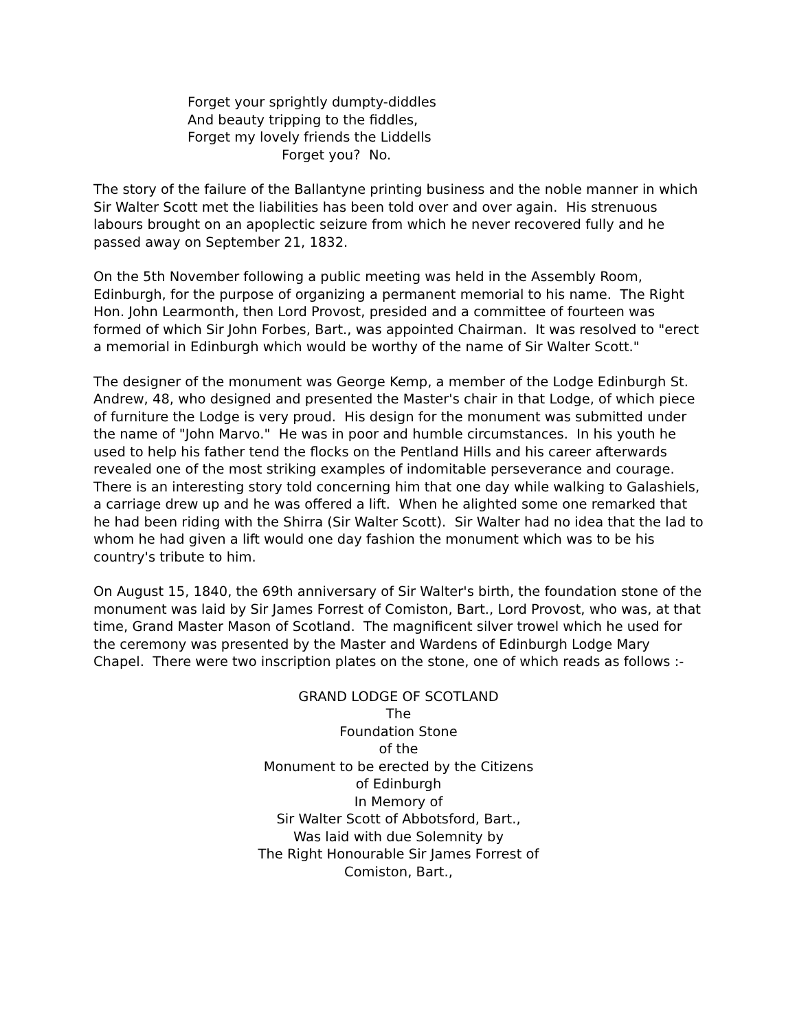Forget your sprightly dumpty-diddles
And beauty tripping to the fiddles,
Forget my lovely friends the Liddells
Forget you? No.
The story of the failure of the Ballantyne printing business and the noble manner in which Sir Walter Scott met the liabilities has been told over and over again. His strenuous labours brought on an apoplectic seizure from which he never recovered fully and he passed away on September 21, 1832.
On the 5th November following a public meeting was held in the Assembly Room, Edinburgh, for the purpose of organizing a permanent memorial to his name. The Right Hon. John Learmonth, then Lord Provost, presided and a committee of fourteen was formed of which Sir John Forbes, Bart., was appointed Chairman. It was resolved to "erect a memorial in Edinburgh which would be worthy of the name of Sir Walter Scott."
The designer of the monument was George Kemp, a member of the Lodge Edinburgh St. Andrew, 48, who designed and presented the Master's chair in that Lodge, of which piece of furniture the Lodge is very proud. His design for the monument was submitted under the name of "John Marvo." He was in poor and humble circumstances. In his youth he used to help his father tend the flocks on the Pentland Hills and his career afterwards revealed one of the most striking examples of indomitable perseverance and courage. There is an interesting story told concerning him that one day while walking to Galashiels, a carriage drew up and he was offered a lift. When he alighted some one remarked that he had been riding with the Shirra (Sir Walter Scott). Sir Walter had no idea that the lad to whom he had given a lift would one day fashion the monument which was to be his country's tribute to him.
On August 15, 1840, the 69th anniversary of Sir Walter's birth, the foundation stone of the monument was laid by Sir James Forrest of Comiston, Bart., Lord Provost, who was, at that time, Grand Master Mason of Scotland. The magnificent silver trowel which he used for the ceremony was presented by the Master and Wardens of Edinburgh Lodge Mary Chapel. There were two inscription plates on the stone, one of which reads as follows :-
GRAND LODGE OF SCOTLAND
The
Foundation Stone
of the
Monument to be erected by the Citizens
of Edinburgh
In Memory of
Sir Walter Scott of Abbotsford, Bart.,
Was laid with due Solemnity by
The Right Honourable Sir James Forrest of
Comiston, Bart.,